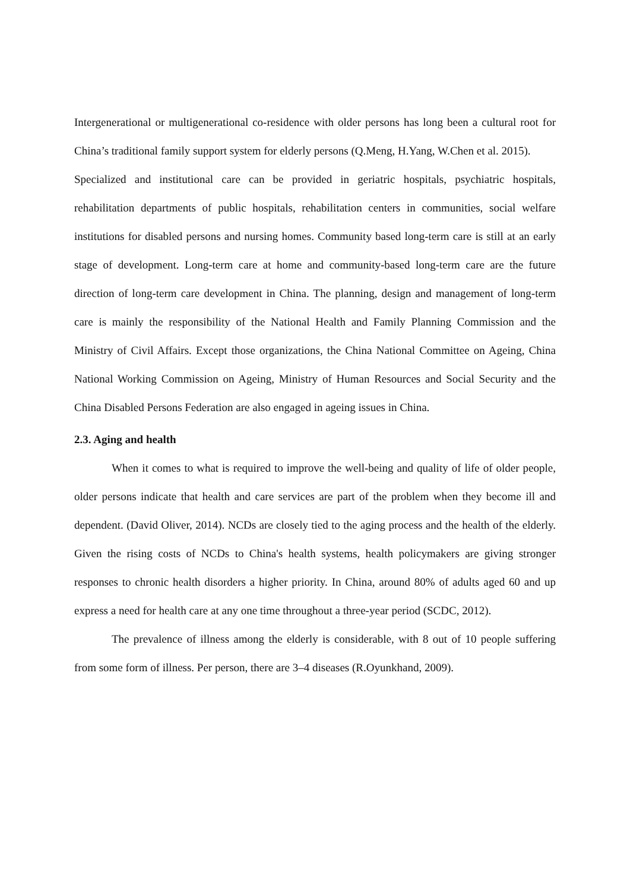Intergenerational or multigenerational co-residence with older persons has long been a cultural root for China’s traditional family support system for elderly persons (Q.Meng, H.Yang, W.Chen et al. 2015).
Specialized and institutional care can be provided in geriatric hospitals, psychiatric hospitals, rehabilitation departments of public hospitals, rehabilitation centers in communities, social welfare institutions for disabled persons and nursing homes. Community based long-term care is still at an early stage of development. Long-term care at home and community-based long-term care are the future direction of long-term care development in China. The planning, design and management of long-term care is mainly the responsibility of the National Health and Family Planning Commission and the Ministry of Civil Affairs. Except those organizations, the China National Committee on Ageing, China National Working Commission on Ageing, Ministry of Human Resources and Social Security and the China Disabled Persons Federation are also engaged in ageing issues in China.
2.3. Aging and health
When it comes to what is required to improve the well-being and quality of life of older people, older persons indicate that health and care services are part of the problem when they become ill and dependent. (David Oliver, 2014). NCDs are closely tied to the aging process and the health of the elderly. Given the rising costs of NCDs to China's health systems, health policymakers are giving stronger responses to chronic health disorders a higher priority. In China, around 80% of adults aged 60 and up express a need for health care at any one time throughout a three-year period (SCDC, 2012).
The prevalence of illness among the elderly is considerable, with 8 out of 10 people suffering from some form of illness. Per person, there are 3–4 diseases (R.Oyunkhand, 2009).